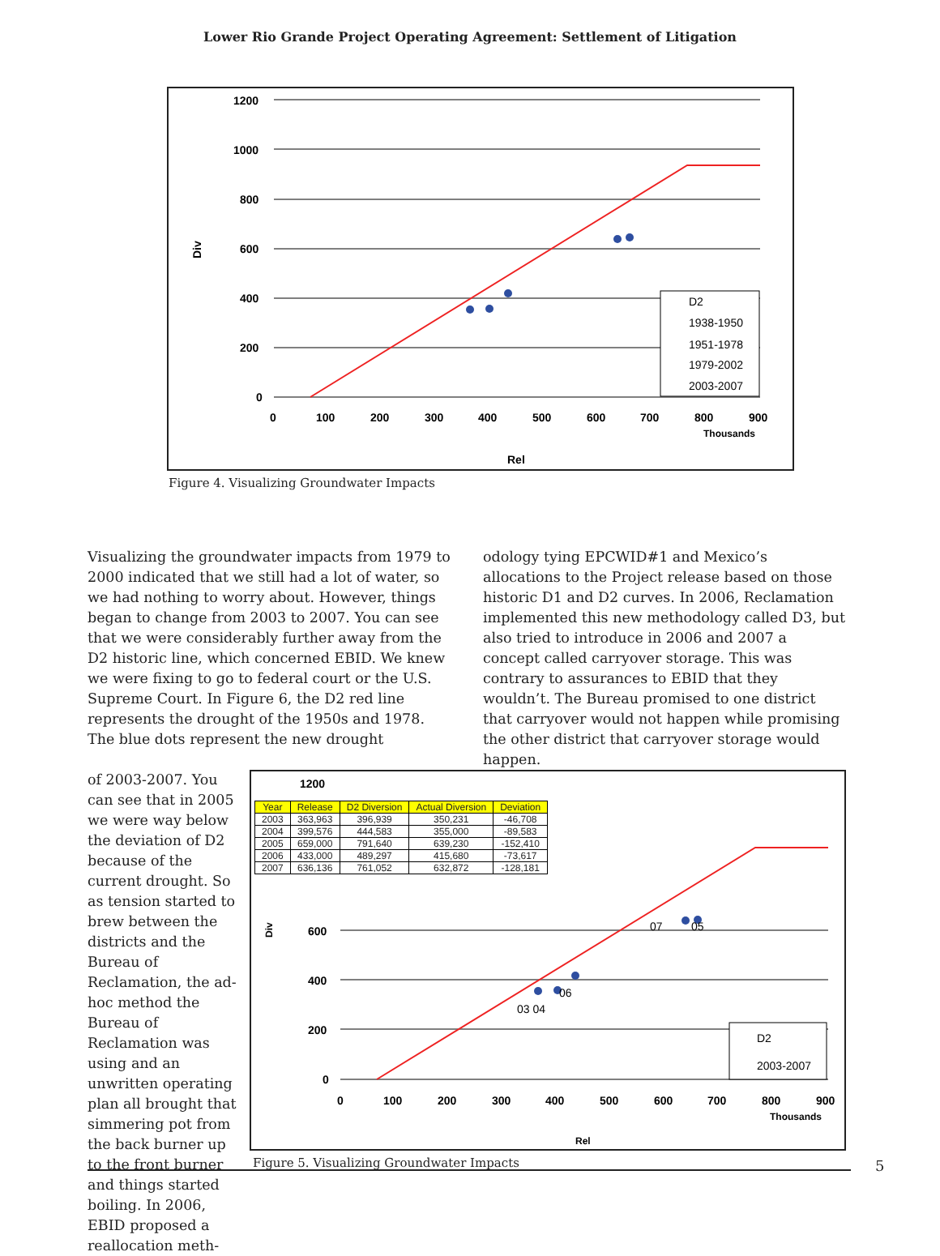Lower Rio Grande Project Operating Agreement: Settlement of Litigation
1200
1000
800
600
400
200
0
Div
0
100
200
300
400
500
600
700
800
900
Thousands
Rel
D2
1938-1950
1951-1978
1979-2002
2003-2007
Figure 4. Visualizing Groundwater Impacts
Visualizing the groundwater impacts from 1979 to 2000 indicated that we still had a lot of water, so we had nothing to worry about. However, things began to change from 2003 to 2007. You can see that we were considerably further away from the D2 historic line, which concerned EBID. We knew we were fixing to go to federal court or the U.S. Supreme Court. In Figure 6, the D2 red line represents the drought of the 1950s and 1978. The blue dots represent the new drought
odology tying EPCWID#1 and Mexico’s allocations to the Project release based on those historic D1 and D2 curves. In 2006, Reclamation implemented this new methodology called D3, but also tried to introduce in 2006 and 2007 a concept called carryover storage. This was contrary to assurances to EBID that they wouldn’t. The Bureau promised to one district that carryover would not happen while promising the other district that carryover storage would happen.
of 2003-2007. You can see that in 2005 we were way below the deviation of D2 because of the current drought. So as tension started to brew between the districts and the Bureau of Reclamation, the ad-hoc method the Bureau of Reclamation was using and an unwritten operating plan all brought that simmering pot from the back burner up to the front burner and things started boiling. In 2006, EBID proposed a reallocation meth-
1200
600
400
200
0
Div
07
05
06
03 04
0
100
200
300
400
500
600
700
800
900
Thousands
Rel
D2
2003-2007
| Year | Release | D2 Diversion | Actual Diversion | Deviation |
| --- | --- | --- | --- | --- |
| 2003 | 363,963 | 396,939 | 350,231 | -46,708 |
| 2004 | 399,576 | 444,583 | 355,000 | -89,583 |
| 2005 | 659,000 | 791,640 | 639,230 | -152,410 |
| 2006 | 433,000 | 489,297 | 415,680 | -73,617 |
| 2007 | 636,136 | 761,052 | 632,872 | -128,181 |
Figure 5. Visualizing Groundwater Impacts
5